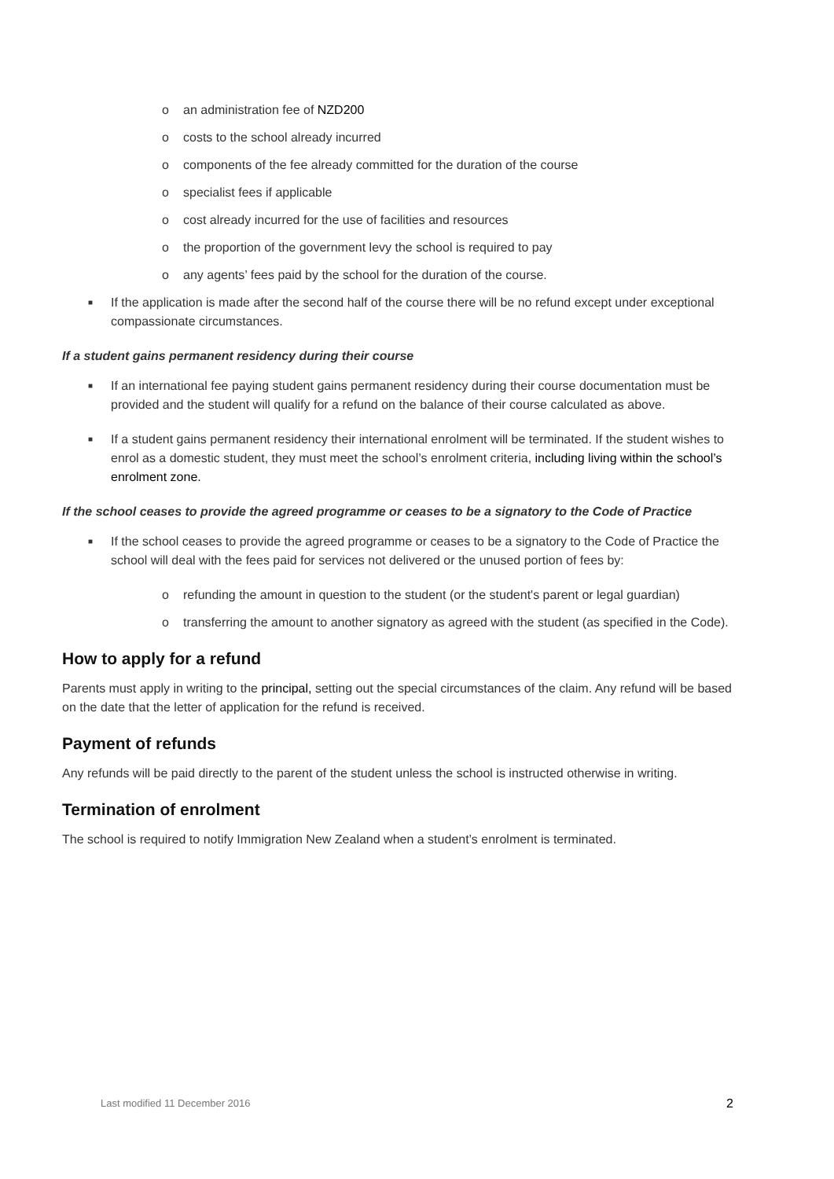o an administration fee of NZD200
o costs to the school already incurred
o components of the fee already committed for the duration of the course
o specialist fees if applicable
o cost already incurred for the use of facilities and resources
o the proportion of the government levy the school is required to pay
o any agents’ fees paid by the school for the duration of the course.
■ If the application is made after the second half of the course there will be no refund except under exceptional compassionate circumstances.
If a student gains permanent residency during their course
■ If an international fee paying student gains permanent residency during their course documentation must be provided and the student will qualify for a refund on the balance of their course calculated as above.
■ If a student gains permanent residency their international enrolment will be terminated. If the student wishes to enrol as a domestic student, they must meet the school’s enrolment criteria, including living within the school’s enrolment zone.
If the school ceases to provide the agreed programme or ceases to be a signatory to the Code of Practice
■ If the school ceases to provide the agreed programme or ceases to be a signatory to the Code of Practice the school will deal with the fees paid for services not delivered or the unused portion of fees by:
o refunding the amount in question to the student (or the student's parent or legal guardian)
o transferring the amount to another signatory as agreed with the student (as specified in the Code).
How to apply for a refund
Parents must apply in writing to the principal, setting out the special circumstances of the claim. Any refund will be based on the date that the letter of application for the refund is received.
Payment of refunds
Any refunds will be paid directly to the parent of the student unless the school is instructed otherwise in writing.
Termination of enrolment
The school is required to notify Immigration New Zealand when a student’s enrolment is terminated.
Last modified 11 December 2016 2